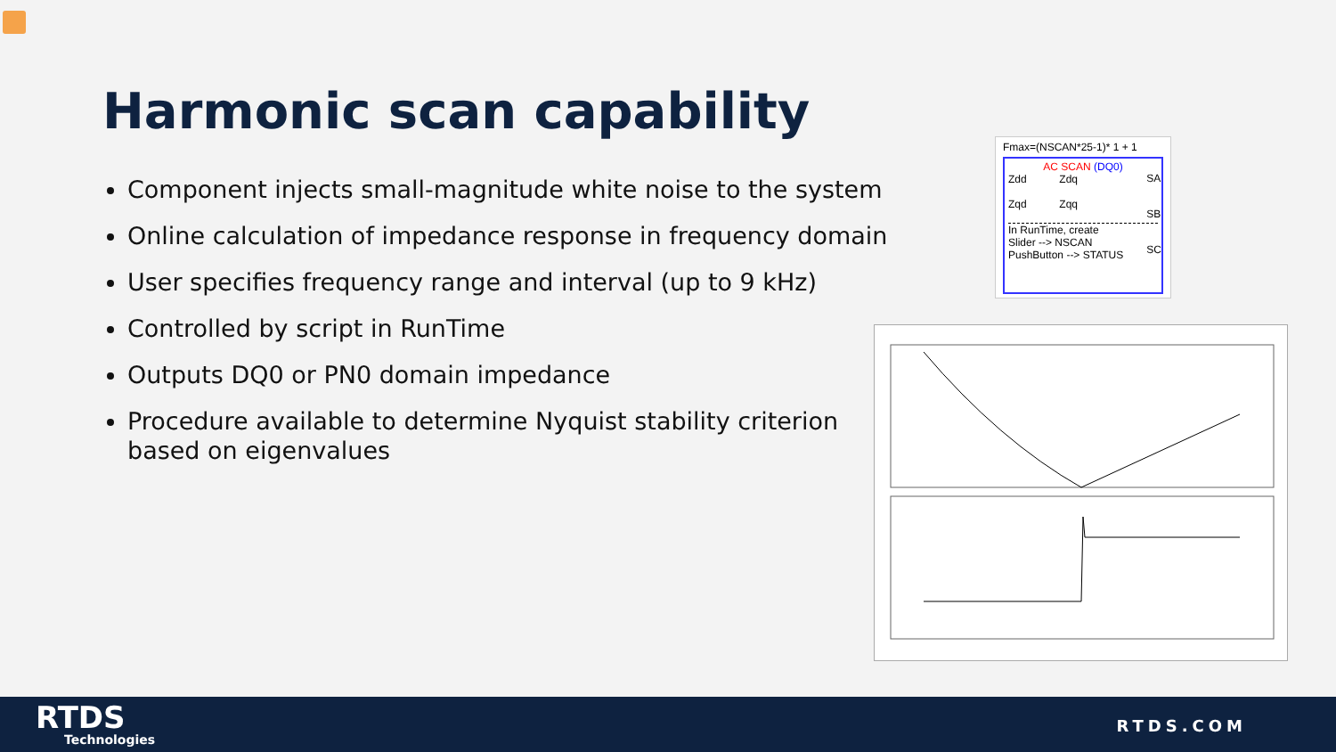Harmonic scan capability
Component injects small-magnitude white noise to the system
Online calculation of impedance response in frequency domain
User specifies frequency range and interval (up to 9 kHz)
Controlled by script in RunTime
Outputs DQ0 or PN0 domain impedance
Procedure available to determine Nyquist stability criterion based on eigenvalues
Fmax=(NSCAN*25-1)* 1 + 1
AC SCAN (DQ0)
Zdd Zdq
Zqd Zqq
In RunTime, create
Slider --> NSCAN
PushButton --> STATUS
SA
SB
SC
RTDS
Technologies
RTDS.COM